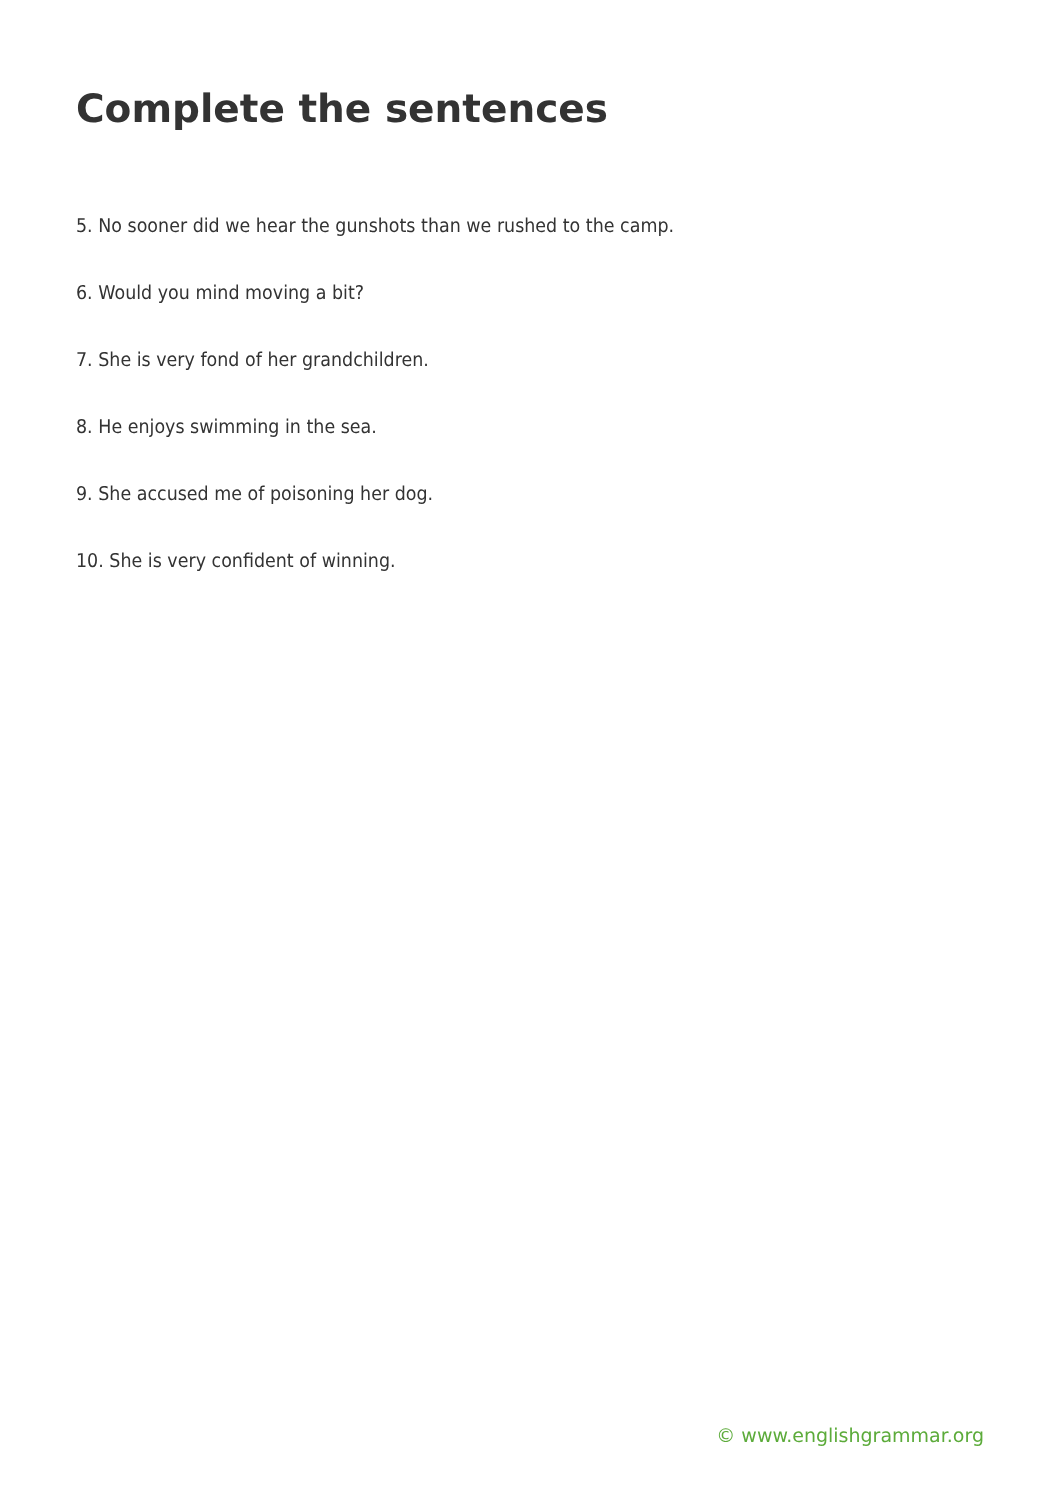Complete the sentences
5. No sooner did we hear the gunshots than we rushed to the camp.
6. Would you mind moving a bit?
7. She is very fond of her grandchildren.
8. He enjoys swimming in the sea.
9. She accused me of poisoning her dog.
10. She is very confident of winning.
© www.englishgrammar.org